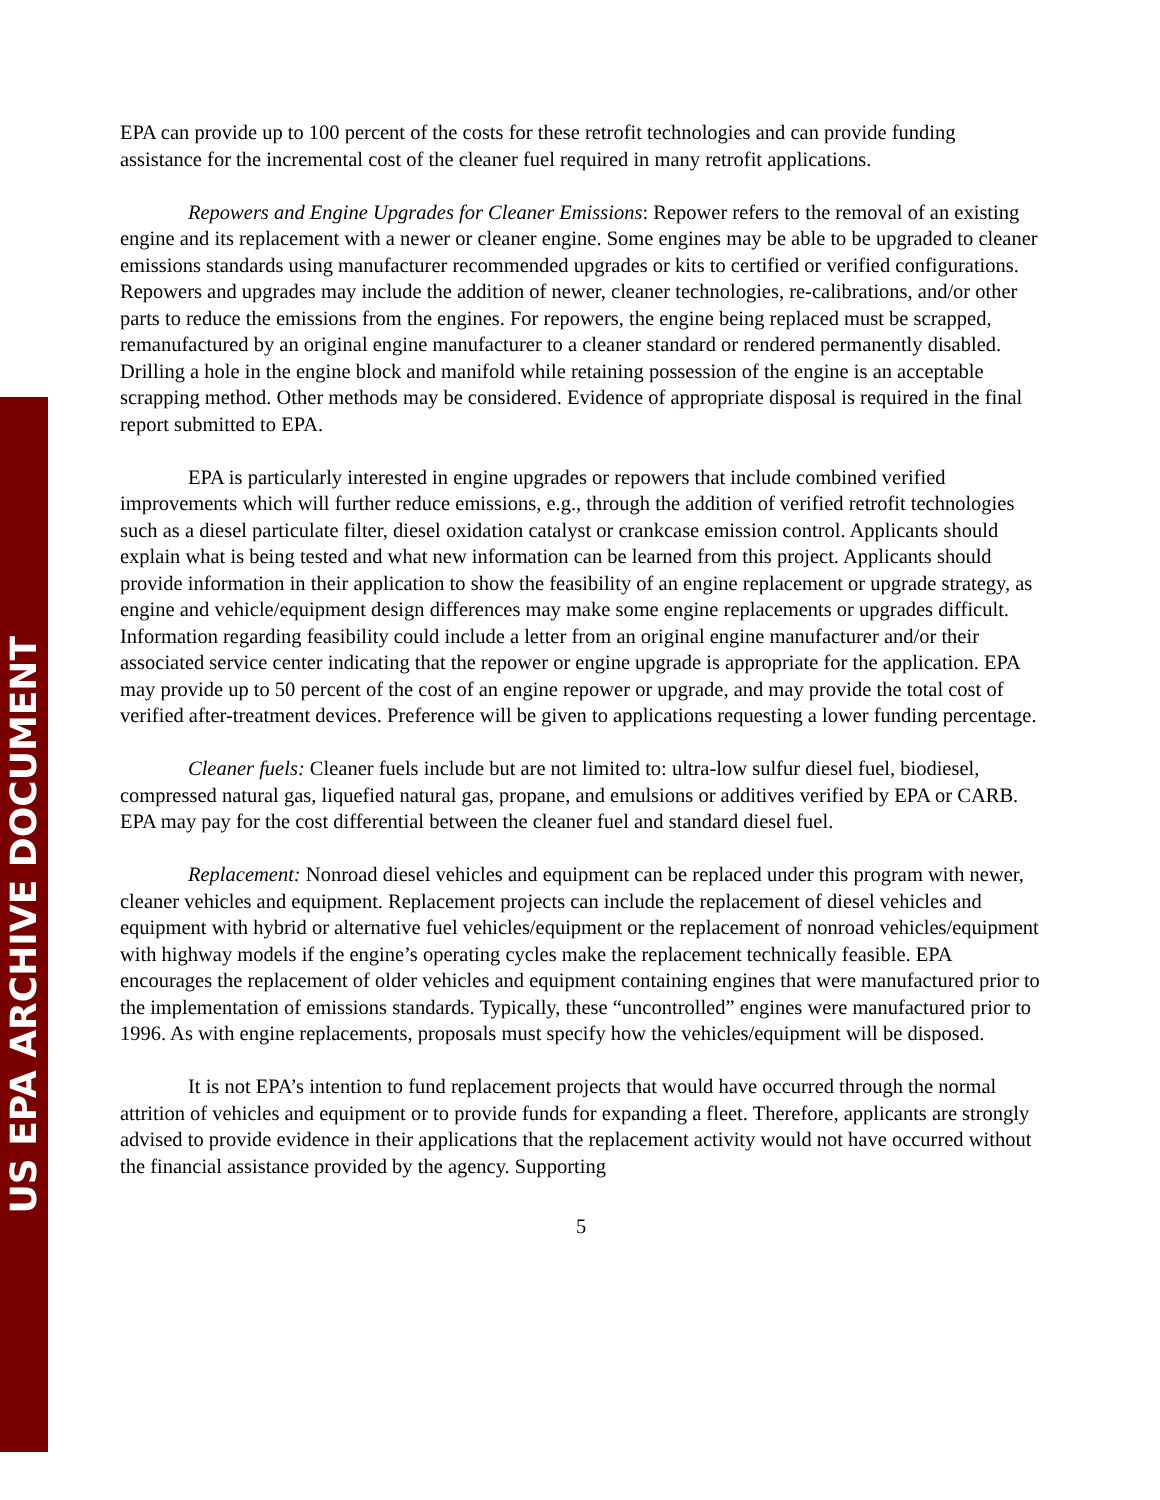US EPA ARCHIVE DOCUMENT
EPA can provide up to 100 percent of the costs for these retrofit technologies and can provide funding assistance for the incremental cost of the cleaner fuel required in many retrofit applications.
Repowers and Engine Upgrades for Cleaner Emissions: Repower refers to the removal of an existing engine and its replacement with a newer or cleaner engine. Some engines may be able to be upgraded to cleaner emissions standards using manufacturer recommended upgrades or kits to certified or verified configurations. Repowers and upgrades may include the addition of newer, cleaner technologies, re-calibrations, and/or other parts to reduce the emissions from the engines. For repowers, the engine being replaced must be scrapped, remanufactured by an original engine manufacturer to a cleaner standard or rendered permanently disabled. Drilling a hole in the engine block and manifold while retaining possession of the engine is an acceptable scrapping method. Other methods may be considered. Evidence of appropriate disposal is required in the final report submitted to EPA.
EPA is particularly interested in engine upgrades or repowers that include combined verified improvements which will further reduce emissions, e.g., through the addition of verified retrofit technologies such as a diesel particulate filter, diesel oxidation catalyst or crankcase emission control. Applicants should explain what is being tested and what new information can be learned from this project. Applicants should provide information in their application to show the feasibility of an engine replacement or upgrade strategy, as engine and vehicle/equipment design differences may make some engine replacements or upgrades difficult. Information regarding feasibility could include a letter from an original engine manufacturer and/or their associated service center indicating that the repower or engine upgrade is appropriate for the application. EPA may provide up to 50 percent of the cost of an engine repower or upgrade, and may provide the total cost of verified after-treatment devices. Preference will be given to applications requesting a lower funding percentage.
Cleaner fuels: Cleaner fuels include but are not limited to: ultra-low sulfur diesel fuel, biodiesel, compressed natural gas, liquefied natural gas, propane, and emulsions or additives verified by EPA or CARB. EPA may pay for the cost differential between the cleaner fuel and standard diesel fuel.
Replacement: Nonroad diesel vehicles and equipment can be replaced under this program with newer, cleaner vehicles and equipment. Replacement projects can include the replacement of diesel vehicles and equipment with hybrid or alternative fuel vehicles/equipment or the replacement of nonroad vehicles/equipment with highway models if the engine’s operating cycles make the replacement technically feasible. EPA encourages the replacement of older vehicles and equipment containing engines that were manufactured prior to the implementation of emissions standards. Typically, these “uncontrolled” engines were manufactured prior to 1996. As with engine replacements, proposals must specify how the vehicles/equipment will be disposed.
It is not EPA’s intention to fund replacement projects that would have occurred through the normal attrition of vehicles and equipment or to provide funds for expanding a fleet. Therefore, applicants are strongly advised to provide evidence in their applications that the replacement activity would not have occurred without the financial assistance provided by the agency. Supporting
5